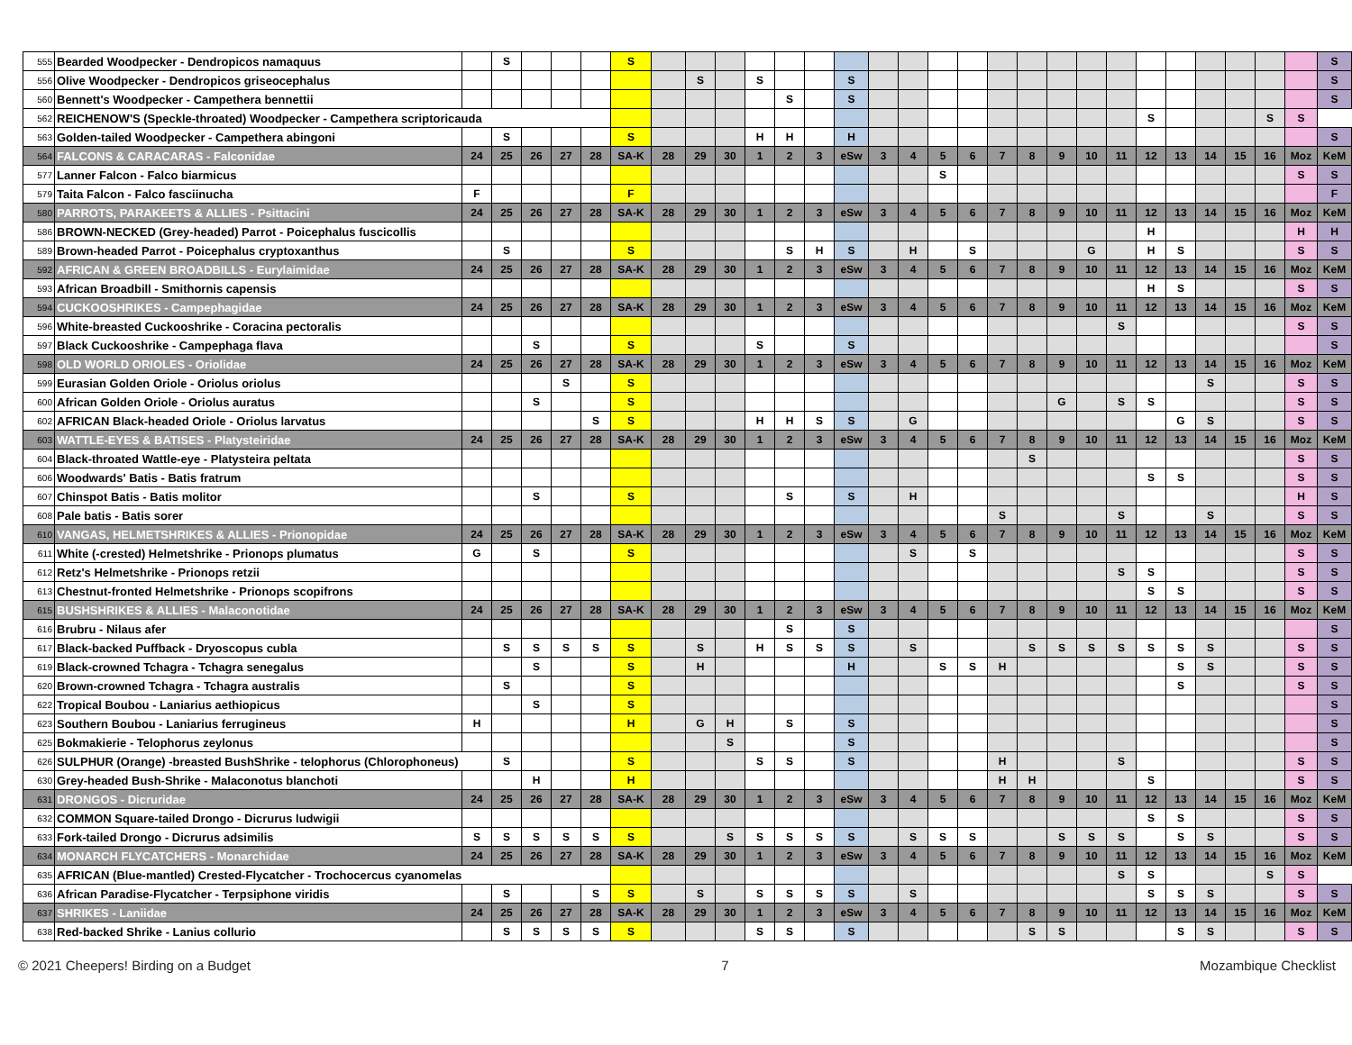| 555 | Bearded Woodpecker - Dendropicos namaquus | | S | | | | S | | | | | | | | | | | | | | | | | | | | | | | S |
| 556 | Olive Woodpecker - Dendropicos griseocephalus | | | | | | | | S | | S | | | S | | | | | | | | | | | | | | | | S |
| 560 | Bennett's Woodpecker - Campethera bennettii | | | | | | | | | | | S | | S | | | | | | | | | | | | | | | | S |
| 562 | REICHENOW'S (Speckle-throated) Woodpecker - Campethera scriptoricauda | | | | | | | | | | | | | | | | | | | | | | | S | | | | S | S | |
| 563 | Golden-tailed Woodpecker - Campethera abingoni | | S | | | | S | | | | H | H | | H | | | | | | | | | | | | | | | | S |
| 564 | FALCONS & CARACARAS - Falconidae | 24 | 25 | 26 | 27 | 28 | SA-K | 28 | 29 | 30 | 1 | 2 | 3 | eSw | 3 | 4 | 5 | 6 | 7 | 8 | 9 | 10 | 11 | 12 | 13 | 14 | 15 | 16 | Moz | KeM |
| 577 | Lanner Falcon - Falco biarmicus | | | | | | | | | | | | | | | | S | | | | | | | | | | | | S | S |
| 579 | Taita Falcon - Falco fasciinucha | F | | | | | F | | | | | | | | | | | | | | | | | | | | | | | F |
| 580 | PARROTS, PARAKEETS & ALLIES - Psittacini | 24 | 25 | 26 | 27 | 28 | SA-K | 28 | 29 | 30 | 1 | 2 | 3 | eSw | 3 | 4 | 5 | 6 | 7 | 8 | 9 | 10 | 11 | 12 | 13 | 14 | 15 | 16 | Moz | KeM |
| 586 | BROWN-NECKED (Grey-headed) Parrot - Poicephalus fuscicollis | | | | | | | | | | | | | | | | | | | | | | | H | | | | | H | H |
| 589 | Brown-headed Parrot - Poicephalus cryptoxanthus | | S | | | | S | | | | | S | H | S | | H | | S | | | | G | | H | S | | | | S | S |
| 592 | AFRICAN & GREEN BROADBILLS - Eurylaimidae | 24 | 25 | 26 | 27 | 28 | SA-K | 28 | 29 | 30 | 1 | 2 | 3 | eSw | 3 | 4 | 5 | 6 | 7 | 8 | 9 | 10 | 11 | 12 | 13 | 14 | 15 | 16 | Moz | KeM |
| 593 | African Broadbill - Smithornis capensis | | | | | | | | | | | | | | | | | | | | | | | H | S | | | | S | S |
| 594 | CUCKOOSHRIKES - Campephagidae | 24 | 25 | 26 | 27 | 28 | SA-K | 28 | 29 | 30 | 1 | 2 | 3 | eSw | 3 | 4 | 5 | 6 | 7 | 8 | 9 | 10 | 11 | 12 | 13 | 14 | 15 | 16 | Moz | KeM |
| 596 | White-breasted Cuckooshrike - Coracina pectoralis | | | | | | | | | | | | | | | | | | | | | | S | | | | | | S | S |
| 597 | Black Cuckooshrike - Campephaga flava | | | S | | | S | | | | S | | | S | | | | | | | | | | | | | | | | S |
| 598 | OLD WORLD ORIOLES - Oriolidae | 24 | 25 | 26 | 27 | 28 | SA-K | 28 | 29 | 30 | 1 | 2 | 3 | eSw | 3 | 4 | 5 | 6 | 7 | 8 | 9 | 10 | 11 | 12 | 13 | 14 | 15 | 16 | Moz | KeM |
| 599 | Eurasian Golden Oriole - Oriolus oriolus | | | | S | | S | | | | | | | | | | | | | | | | | | | S | | | S | S |
| 600 | African Golden Oriole - Oriolus auratus | | | S | | | S | | | | | | | | | | | | | | G | | S | S | | | | | S | S |
| 602 | AFRICAN Black-headed Oriole - Oriolus larvatus | | | | | S | S | | | | H | H | S | S | | G | | | | | | | | | G | S | | | S | S |
| 603 | WATTLE-EYES & BATISES - Platysteiridae | 24 | 25 | 26 | 27 | 28 | SA-K | 28 | 29 | 30 | 1 | 2 | 3 | eSw | 3 | 4 | 5 | 6 | 7 | 8 | 9 | 10 | 11 | 12 | 13 | 14 | 15 | 16 | Moz | KeM |
| 604 | Black-throated Wattle-eye - Platysteira peltata | | | | | | | | | | | | | | | | | | | S | | | | | | | | | S | S |
| 606 | Woodwards' Batis - Batis fratrum | | | | | | | | | | | | | | | | | | | | | | | S | S | | | | S | S |
| 607 | Chinspot Batis - Batis molitor | | | S | | | S | | | | | S | | S | | H | | | | | | | | | | | | | H | S |
| 608 | Pale batis - Batis sorer | | | | | | | | | | | | | | | | | | S | | | | S | | | S | | | S | S |
| 610 | VANGAS, HELMETSHRIKES & ALLIES - Prionopidae | 24 | 25 | 26 | 27 | 28 | SA-K | 28 | 29 | 30 | 1 | 2 | 3 | eSw | 3 | 4 | 5 | 6 | 7 | 8 | 9 | 10 | 11 | 12 | 13 | 14 | 15 | 16 | Moz | KeM |
| 611 | White (-crested) Helmetshrike - Prionops plumatus | G | | S | | | S | | | | | | | | | S | | S | | | | | | | | | | | S | S |
| 612 | Retz's Helmetshrike - Prionops retzii | | | | | | | | | | | | | | | | | | | | | | S | S | | | | | S | S |
| 613 | Chestnut-fronted Helmetshrike - Prionops scopifrons | | | | | | | | | | | | | | | | | | | | | | | S | S | | | | S | S |
| 615 | BUSHSHRIKES & ALLIES - Malaconotidae | 24 | 25 | 26 | 27 | 28 | SA-K | 28 | 29 | 30 | 1 | 2 | 3 | eSw | 3 | 4 | 5 | 6 | 7 | 8 | 9 | 10 | 11 | 12 | 13 | 14 | 15 | 16 | Moz | KeM |
| 616 | Brubru - Nilaus afer | | | | | | | | | | | S | | S | | | | | | | | | | | | | | | | S |
| 617 | Black-backed Puffback - Dryoscopus cubla | | S | S | S | S | S | | S | | H | S | S | S | | S | | | | S | S | S | S | S | S | S | | | S | S |
| 619 | Black-crowned Tchagra - Tchagra senegalus | | | S | | | S | | H | | | | | H | | | S | S | H | | | | | | S | S | | | S | S |
| 620 | Brown-crowned Tchagra - Tchagra australis | | S | | | | S | | | | | | | | | | | | | | | | | | S | | | | S | S |
| 622 | Tropical Boubou - Laniarius aethiopicus | | | S | | | S | | | | | | | | | | | | | | | | | | | | | | | S |
| 623 | Southern Boubou - Laniarius ferrugineus | H | | | | | H | | G | H | | S | | S | | | | | | | | | | | | | | | | S |
| 625 | Bokmakierie - Telophorus zeylonus | | | | | | | | | S | | | | S | | | | | | | | | | | | | | | | S |
| 626 | SULPHUR (Orange) -breasted BushShrike - telophorus (Chlorophoneus) | | S | | | | S | | | | S | S | | S | | | | | H | | | | S | | | | | | S | S |
| 630 | Grey-headed Bush-Shrike - Malaconotus blanchoti | | | H | | | H | | | | | | | | | | | | H | H | | | | S | | | | | S | S |
| 631 | DRONGOS - Dicruridae | 24 | 25 | 26 | 27 | 28 | SA-K | 28 | 29 | 30 | 1 | 2 | 3 | eSw | 3 | 4 | 5 | 6 | 7 | 8 | 9 | 10 | 11 | 12 | 13 | 14 | 15 | 16 | Moz | KeM |
| 632 | COMMON Square-tailed Drongo - Dicrurus ludwigii | | | | | | | | | | | | | | | | | | | | | | | S | S | | | | S | S |
| 633 | Fork-tailed Drongo - Dicrurus adsimilis | S | S | S | S | S | S | | | S | S | S | S | S | | S | S | S | | | S | S | S | | S | S | | | S | S |
| 634 | MONARCH FLYCATCHERS - Monarchidae | 24 | 25 | 26 | 27 | 28 | SA-K | 28 | 29 | 30 | 1 | 2 | 3 | eSw | 3 | 4 | 5 | 6 | 7 | 8 | 9 | 10 | 11 | 12 | 13 | 14 | 15 | 16 | Moz | KeM |
| 635 | AFRICAN (Blue-mantled) Crested-Flycatcher - Trochocercus cyanomelas | | | | | | | | | | | | | | | | | | | | | | S | S | | | | S | S | |
| 636 | African Paradise-Flycatcher - Terpsiphone viridis | | S | | | S | S | | S | | S | S | S | S | | S | | | | | | | | S | S | S | | | S | S |
| 637 | SHRIKES - Laniidae | 24 | 25 | 26 | 27 | 28 | SA-K | 28 | 29 | 30 | 1 | 2 | 3 | eSw | 3 | 4 | 5 | 6 | 7 | 8 | 9 | 10 | 11 | 12 | 13 | 14 | 15 | 16 | Moz | KeM |
| 638 | Red-backed Shrike - Lanius collurio | | S | S | S | S | S | | | | S | S | | S | | | | | | S | S | | | | S | S | | | S | S |
© 2021 Cheepers! Birding on a Budget 7 Mozambique Checklist